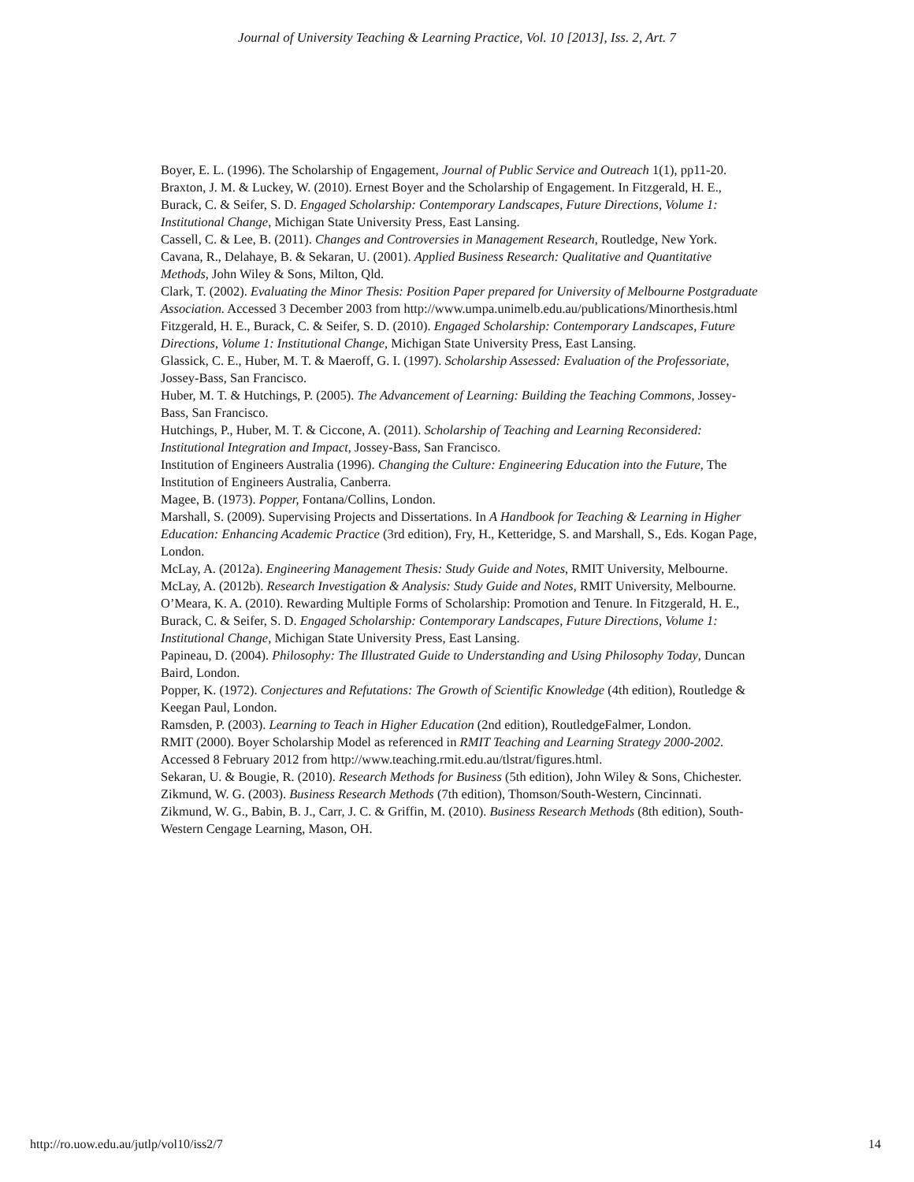Journal of University Teaching & Learning Practice, Vol. 10 [2013], Iss. 2, Art. 7
Boyer, E. L. (1996). The Scholarship of Engagement, Journal of Public Service and Outreach 1(1), pp11-20.
Braxton, J. M. & Luckey, W. (2010). Ernest Boyer and the Scholarship of Engagement. In Fitzgerald, H. E., Burack, C. & Seifer, S. D. Engaged Scholarship: Contemporary Landscapes, Future Directions, Volume 1: Institutional Change, Michigan State University Press, East Lansing.
Cassell, C. & Lee, B. (2011). Changes and Controversies in Management Research, Routledge, New York.
Cavana, R., Delahaye, B. & Sekaran, U. (2001). Applied Business Research: Qualitative and Quantitative Methods, John Wiley & Sons, Milton, Qld.
Clark, T. (2002). Evaluating the Minor Thesis: Position Paper prepared for University of Melbourne Postgraduate Association. Accessed 3 December 2003 from http://www.umpa.unimelb.edu.au/publications/Minorthesis.html
Fitzgerald, H. E., Burack, C. & Seifer, S. D. (2010). Engaged Scholarship: Contemporary Landscapes, Future Directions, Volume 1: Institutional Change, Michigan State University Press, East Lansing.
Glassick, C. E., Huber, M. T. & Maeroff, G. I. (1997). Scholarship Assessed: Evaluation of the Professoriate, Jossey-Bass, San Francisco.
Huber, M. T. & Hutchings, P. (2005). The Advancement of Learning: Building the Teaching Commons, Jossey-Bass, San Francisco.
Hutchings, P., Huber, M. T. & Ciccone, A. (2011). Scholarship of Teaching and Learning Reconsidered: Institutional Integration and Impact, Jossey-Bass, San Francisco.
Institution of Engineers Australia (1996). Changing the Culture: Engineering Education into the Future, The Institution of Engineers Australia, Canberra.
Magee, B. (1973). Popper, Fontana/Collins, London.
Marshall, S. (2009). Supervising Projects and Dissertations. In A Handbook for Teaching & Learning in Higher Education: Enhancing Academic Practice (3rd edition), Fry, H., Ketteridge, S. and Marshall, S., Eds. Kogan Page, London.
McLay, A. (2012a). Engineering Management Thesis: Study Guide and Notes, RMIT University, Melbourne.
McLay, A. (2012b). Research Investigation & Analysis: Study Guide and Notes, RMIT University, Melbourne.
O’Meara, K. A. (2010). Rewarding Multiple Forms of Scholarship: Promotion and Tenure. In Fitzgerald, H. E., Burack, C. & Seifer, S. D. Engaged Scholarship: Contemporary Landscapes, Future Directions, Volume 1: Institutional Change, Michigan State University Press, East Lansing.
Papineau, D. (2004). Philosophy: The Illustrated Guide to Understanding and Using Philosophy Today, Duncan Baird, London.
Popper, K. (1972). Conjectures and Refutations: The Growth of Scientific Knowledge (4th edition), Routledge & Keegan Paul, London.
Ramsden, P. (2003). Learning to Teach in Higher Education (2nd edition), RoutledgeFalmer, London.
RMIT (2000). Boyer Scholarship Model as referenced in RMIT Teaching and Learning Strategy 2000-2002. Accessed 8 February 2012 from http://www.teaching.rmit.edu.au/tlstrat/figures.html.
Sekaran, U. & Bougie, R. (2010). Research Methods for Business (5th edition), John Wiley & Sons, Chichester.
Zikmund, W. G. (2003). Business Research Methods (7th edition), Thomson/South-Western, Cincinnati.
Zikmund, W. G., Babin, B. J., Carr, J. C. & Griffin, M. (2010). Business Research Methods (8th edition), South-Western Cengage Learning, Mason, OH.
http://ro.uow.edu.au/jutlp/vol10/iss2/7 14